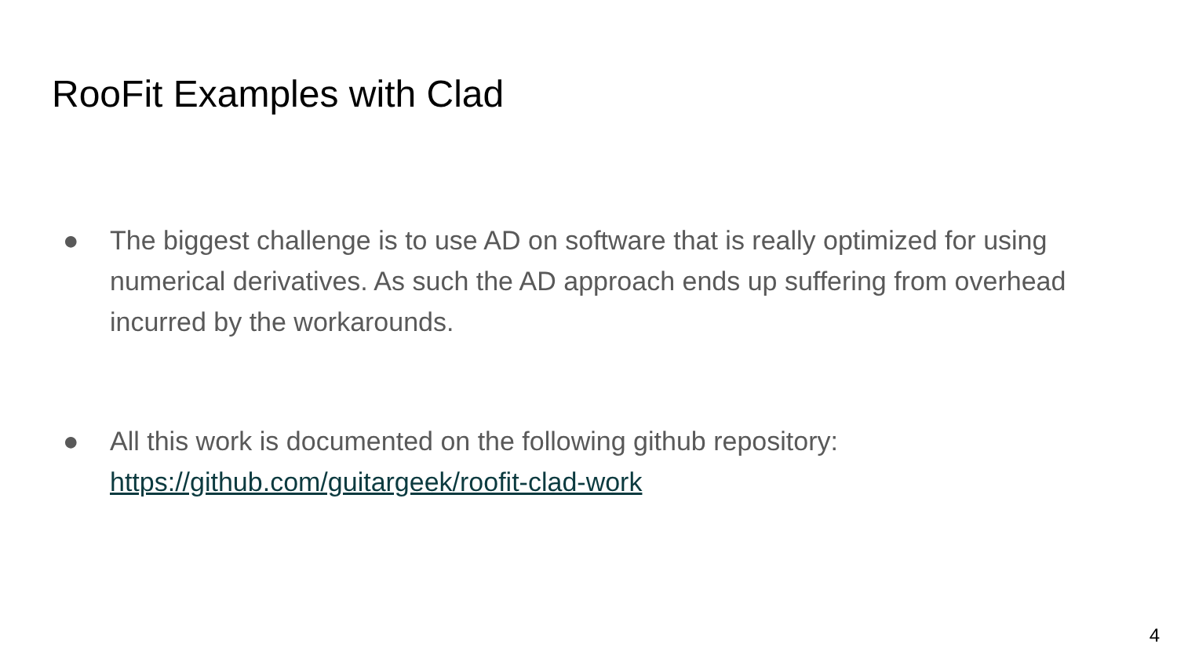RooFit Examples with Clad
● The biggest challenge is to use AD on software that is really optimized for using numerical derivatives. As such the AD approach ends up suffering from overhead incurred by the workarounds.
● All this work is documented on the following github repository:
https://github.com/guitargeek/roofit-clad-work
4